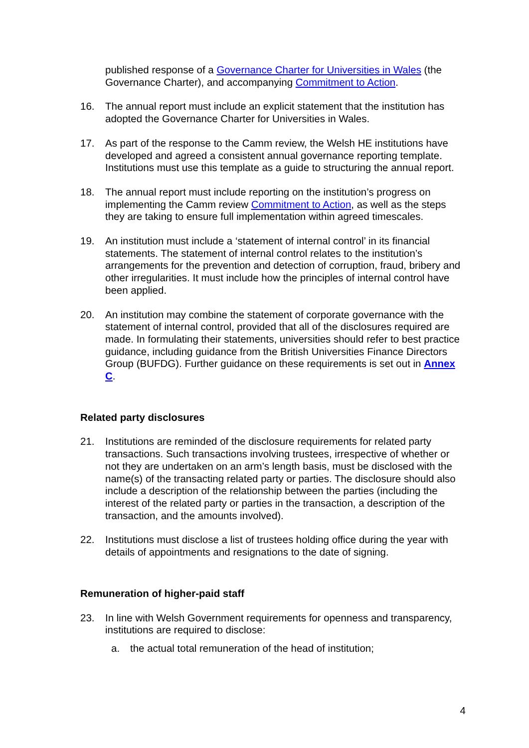published response of a Governance Charter for Universities in Wales (the Governance Charter), and accompanying Commitment to Action.
16. The annual report must include an explicit statement that the institution has adopted the Governance Charter for Universities in Wales.
17. As part of the response to the Camm review, the Welsh HE institutions have developed and agreed a consistent annual governance reporting template. Institutions must use this template as a guide to structuring the annual report.
18. The annual report must include reporting on the institution’s progress on implementing the Camm review Commitment to Action, as well as the steps they are taking to ensure full implementation within agreed timescales.
19. An institution must include a ‘statement of internal control’ in its financial statements. The statement of internal control relates to the institution’s arrangements for the prevention and detection of corruption, fraud, bribery and other irregularities. It must include how the principles of internal control have been applied.
20. An institution may combine the statement of corporate governance with the statement of internal control, provided that all of the disclosures required are made. In formulating their statements, universities should refer to best practice guidance, including guidance from the British Universities Finance Directors Group (BUFDG). Further guidance on these requirements is set out in Annex C.
Related party disclosures
21. Institutions are reminded of the disclosure requirements for related party transactions. Such transactions involving trustees, irrespective of whether or not they are undertaken on an arm’s length basis, must be disclosed with the name(s) of the transacting related party or parties. The disclosure should also include a description of the relationship between the parties (including the interest of the related party or parties in the transaction, a description of the transaction, and the amounts involved).
22. Institutions must disclose a list of trustees holding office during the year with details of appointments and resignations to the date of signing.
Remuneration of higher-paid staff
23. In line with Welsh Government requirements for openness and transparency, institutions are required to disclose:
a. the actual total remuneration of the head of institution;
4